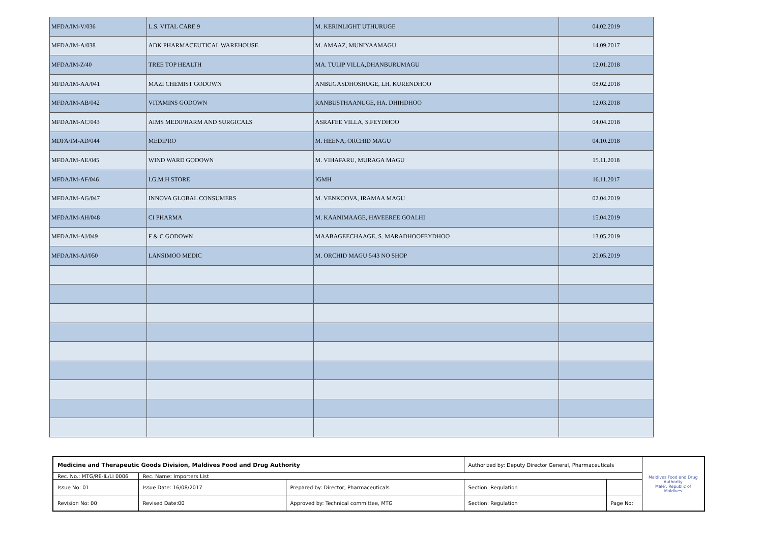| MFDA/IM-V/036 | L.S. VITAL CARE 9 | M. KERINLIGHT UTHURUGE | 04.02.2019 |
| MFDA/IM-A/038 | ADK PHARMACEUTICAL WAREHOUSE | M. AMAAZ, MUNIYAAMAGU | 14.09.2017 |
| MFDA/IM-Z/40 | TREE TOP HEALTH | MA. TULIP VILLA,DHANBURUMAGU | 12.01.2018 |
| MFDA/IM-AA/041 | MAZI CHEMIST GODOWN | ANBUGASDHOSHUGE, LH. KURENDHOO | 08.02.2018 |
| MFDA/IM-AB/042 | VITAMINS GODOWN | RANBUSTHAANUGE, HA. DHIHDHOO | 12.03.2018 |
| MFDA/IM-AC/043 | AIMS MEDIPHARM AND SURGICALS | ASRAFEE VILLA, S.FEYDHOO | 04.04.2018 |
| MDFA/IM-AD/044 | MEDIPRO | M. HEENA, ORCHID MAGU | 04.10.2018 |
| MFDA/IM-AE/045 | WIND WARD GODOWN | M. VIHAFARU, MURAGA MAGU | 15.11.2018 |
| MFDA/IM-AF/046 | I.G.M.H STORE | IGMH | 16.11.2017 |
| MFDA/IM-AG/047 | INNOVA GLOBAL CONSUMERS | M. VENKOOVA, IRAMAA MAGU | 02.04.2019 |
| MFDA/IM-AH/048 | CI PHARMA | M. KAANIMAAGE, HAVEEREE GOALHI | 15.04.2019 |
| MFDA/IM-AJ/049 | F & C GODOWN | MAABAGEECHAAGE, S. MARADHOOFEYDHOO | 13.05.2019 |
| MFDA/IM-AJ/050 | LANSIMOO MEDIC | M. ORCHID MAGU 5/43 NO SHOP | 20.05.2019 |
| Medicine and Therapeutic Goods Division, Maldives Food and Drug Authority | | | Authorized by: Deputy Director General, Pharmaceuticals | | Maldives Food and Drug Authority Male', Republic of Maldives |
| Rec. No.: MTG/RE-IL/LI 0006 | Rec. Name: Importers List | | | | |
| Issue No: 01 | Issue Date: 16/08/2017 | Prepared by: Director, Pharmaceuticals | Section: Regulation | | |
| Revision No: 00 | Revised Date:00 | Approved by: Technical committee, MTG | Section: Regulation | Page No: | |